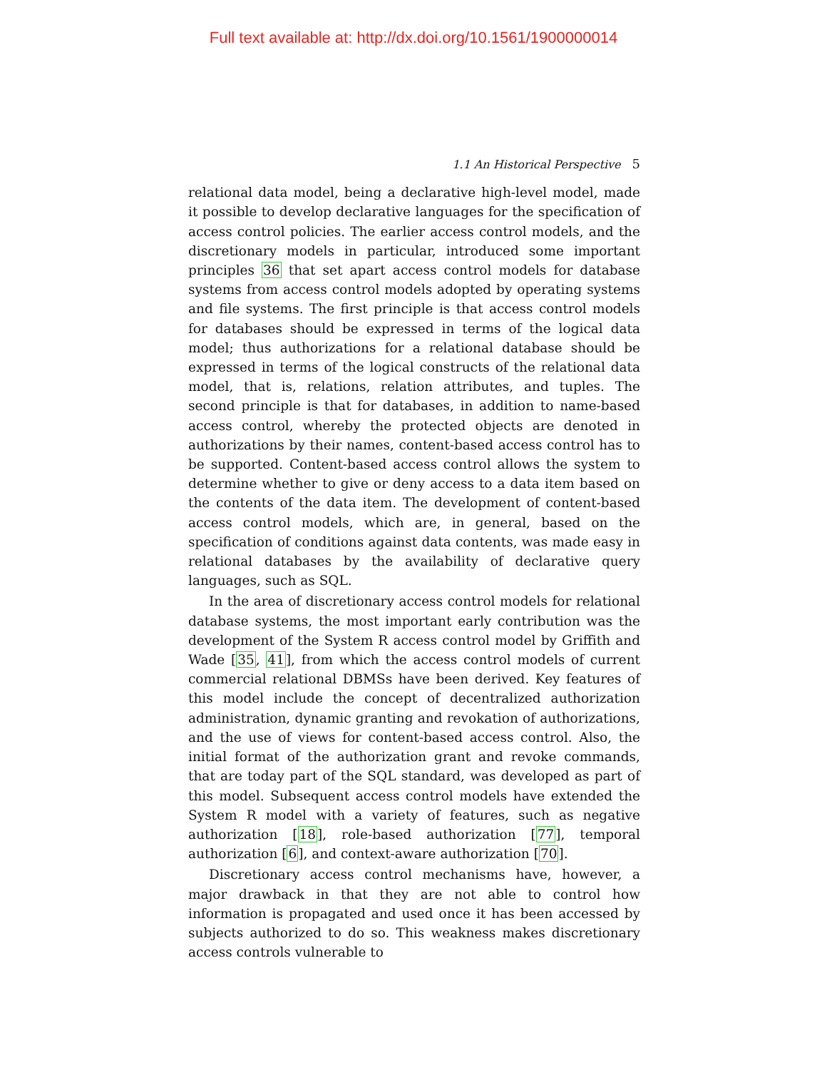Full text available at: http://dx.doi.org/10.1561/1900000014
1.1 An Historical Perspective 5
relational data model, being a declarative high-level model, made it possible to develop declarative languages for the specification of access control policies. The earlier access control models, and the discretionary models in particular, introduced some important principles 36 that set apart access control models for database systems from access control models adopted by operating systems and file systems. The first principle is that access control models for databases should be expressed in terms of the logical data model; thus authorizations for a relational database should be expressed in terms of the logical constructs of the relational data model, that is, relations, relation attributes, and tuples. The second principle is that for databases, in addition to name-based access control, whereby the protected objects are denoted in authorizations by their names, content-based access control has to be supported. Content-based access control allows the system to determine whether to give or deny access to a data item based on the contents of the data item. The development of content-based access control models, which are, in general, based on the specification of conditions against data contents, was made easy in relational databases by the availability of declarative query languages, such as SQL.
In the area of discretionary access control models for relational database systems, the most important early contribution was the development of the System R access control model by Griffith and Wade [35, 41], from which the access control models of current commercial relational DBMSs have been derived. Key features of this model include the concept of decentralized authorization administration, dynamic granting and revokation of authorizations, and the use of views for content-based access control. Also, the initial format of the authorization grant and revoke commands, that are today part of the SQL standard, was developed as part of this model. Subsequent access control models have extended the System R model with a variety of features, such as negative authorization [18], role-based authorization [77], temporal authorization [6], and context-aware authorization [70].
Discretionary access control mechanisms have, however, a major drawback in that they are not able to control how information is propagated and used once it has been accessed by subjects authorized to do so. This weakness makes discretionary access controls vulnerable to